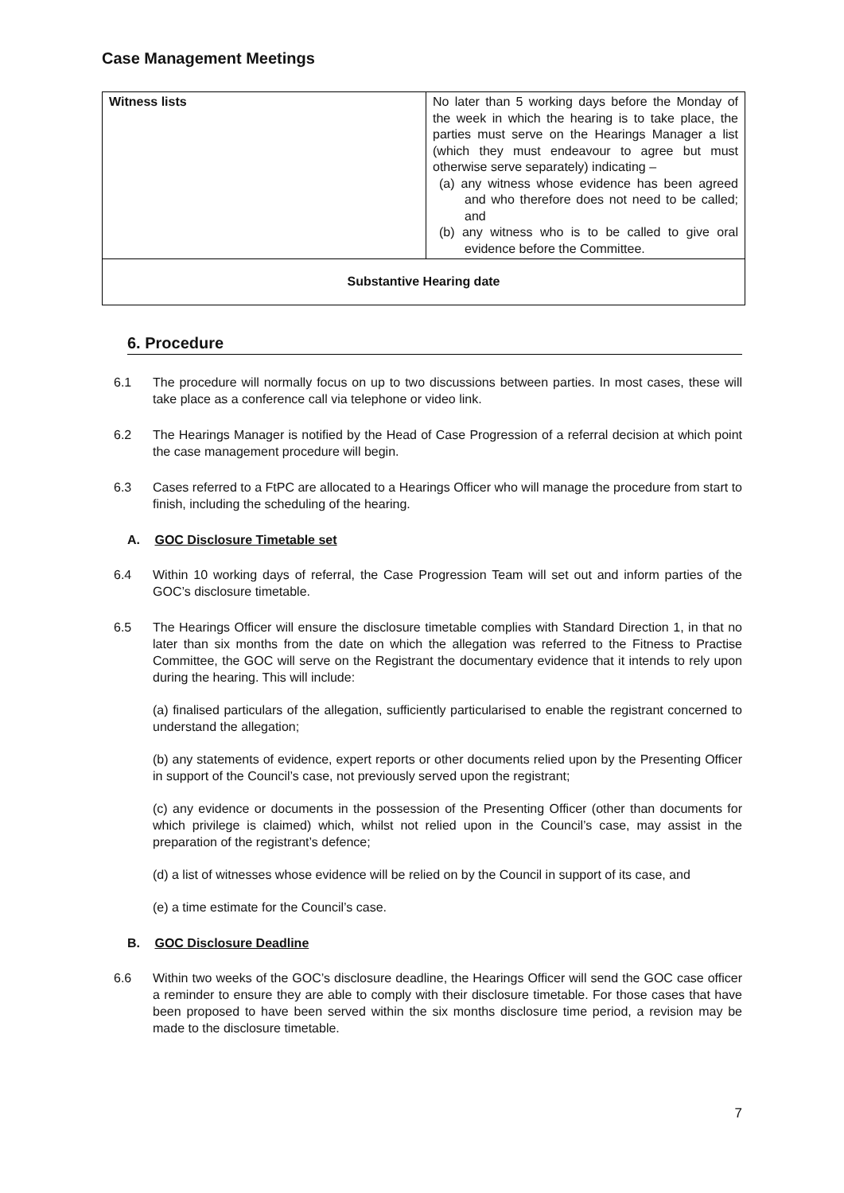Case Management Meetings
| Witness lists | No later than 5 working days before the Monday of the week in which the hearing is to take place, the parties must serve on the Hearings Manager a list (which they must endeavour to agree but must otherwise serve separately) indicating – (a) any witness whose evidence has been agreed and who therefore does not need to be called; and (b) any witness who is to be called to give oral evidence before the Committee. |
| Substantive Hearing date | |
6. Procedure
6.1 The procedure will normally focus on up to two discussions between parties. In most cases, these will take place as a conference call via telephone or video link.
6.2 The Hearings Manager is notified by the Head of Case Progression of a referral decision at which point the case management procedure will begin.
6.3 Cases referred to a FtPC are allocated to a Hearings Officer who will manage the procedure from start to finish, including the scheduling of the hearing.
A. GOC Disclosure Timetable set
6.4 Within 10 working days of referral, the Case Progression Team will set out and inform parties of the GOC’s disclosure timetable.
6.5 The Hearings Officer will ensure the disclosure timetable complies with Standard Direction 1, in that no later than six months from the date on which the allegation was referred to the Fitness to Practise Committee, the GOC will serve on the Registrant the documentary evidence that it intends to rely upon during the hearing. This will include:
(a) finalised particulars of the allegation, sufficiently particularised to enable the registrant concerned to understand the allegation;
(b) any statements of evidence, expert reports or other documents relied upon by the Presenting Officer in support of the Council’s case, not previously served upon the registrant;
(c) any evidence or documents in the possession of the Presenting Officer (other than documents for which privilege is claimed) which, whilst not relied upon in the Council’s case, may assist in the preparation of the registrant’s defence;
(d) a list of witnesses whose evidence will be relied on by the Council in support of its case, and
(e) a time estimate for the Council’s case.
B. GOC Disclosure Deadline
6.6 Within two weeks of the GOC’s disclosure deadline, the Hearings Officer will send the GOC case officer a reminder to ensure they are able to comply with their disclosure timetable. For those cases that have been proposed to have been served within the six months disclosure time period, a revision may be made to the disclosure timetable.
7